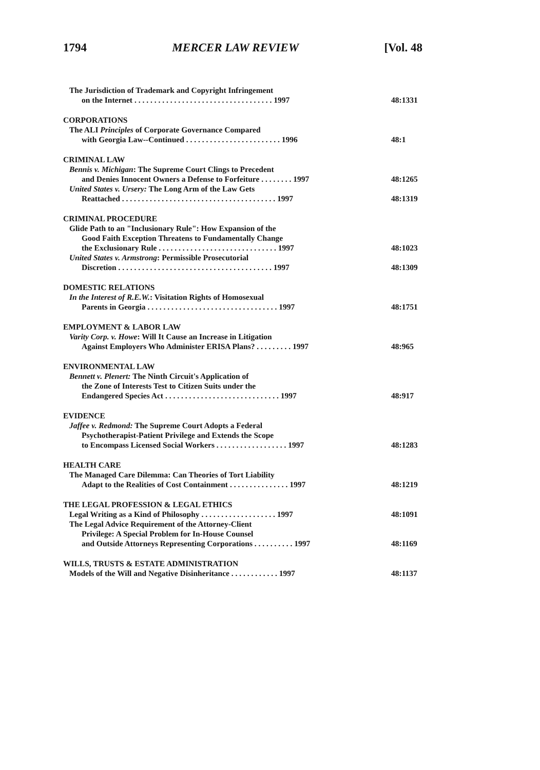1794 MERCER LAW REVIEW [Vol. 48
The Jurisdiction of Trademark and Copyright Infringement
on the Internet . . . . . . . . . . . . . . . . . . . . . . . . . . . . . . . . . . . 1997
48:1331
CORPORATIONS
The ALI Principles of Corporate Governance Compared
with Georgia Law--Continued . . . . . . . . . . . . . . . . . . . . . . . . 1996
48:1
CRIMINAL LAW
Bennis v. Michigan: The Supreme Court Clings to Precedent
and Denies Innocent Owners a Defense to Forfeiture . . . . . . . . 1997
48:1265
United States v. Ursery: The Long Arm of the Law Gets
Reattached . . . . . . . . . . . . . . . . . . . . . . . . . . . . . . . . . . . . . . . 1997
48:1319
CRIMINAL PROCEDURE
Glide Path to an "Inclusionary Rule": How Expansion of the
Good Faith Exception Threatens to Fundamentally Change
the Exclusionary Rule . . . . . . . . . . . . . . . . . . . . . . . . . . . . . . 1997
48:1023
United States v. Armstrong: Permissible Prosecutorial
Discretion . . . . . . . . . . . . . . . . . . . . . . . . . . . . . . . . . . . . . . . 1997
48:1309
DOMESTIC RELATIONS
In the Interest of R.E.W.: Visitation Rights of Homosexual
Parents in Georgia . . . . . . . . . . . . . . . . . . . . . . . . . . . . . . . . . 1997
48:1751
EMPLOYMENT & LABOR LAW
Varity Corp. v. Howe: Will It Cause an Increase in Litigation
Against Employers Who Administer ERISA Plans? . . . . . . . . . 1997
48:965
ENVIRONMENTAL LAW
Bennett v. Plenert: The Ninth Circuit's Application of
the Zone of Interests Test to Citizen Suits under the
Endangered Species Act . . . . . . . . . . . . . . . . . . . . . . . . . . . . . 1997
48:917
EVIDENCE
Jaffee v. Redmond: The Supreme Court Adopts a Federal
Psychotherapist-Patient Privilege and Extends the Scope
to Encompass Licensed Social Workers . . . . . . . . . . . . . . . . . . 1997
48:1283
HEALTH CARE
The Managed Care Dilemma: Can Theories of Tort Liability
Adapt to the Realities of Cost Containment . . . . . . . . . . . . . . . 1997
48:1219
THE LEGAL PROFESSION & LEGAL ETHICS
Legal Writing as a Kind of Philosophy . . . . . . . . . . . . . . . . . . . 1997
48:1091
The Legal Advice Requirement of the Attorney-Client
Privilege: A Special Problem for In-House Counsel
and Outside Attorneys Representing Corporations . . . . . . . . . . 1997
48:1169
WILLS, TRUSTS & ESTATE ADMINISTRATION
Models of the Will and Negative Disinheritance . . . . . . . . . . . . 1997
48:1137